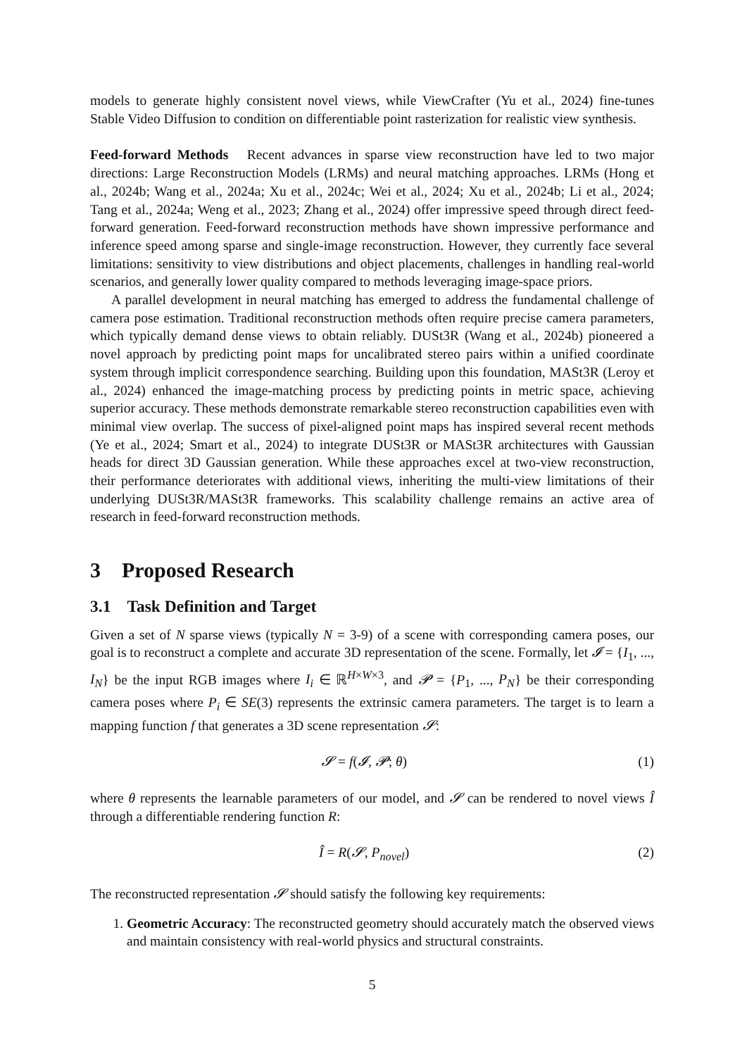models to generate highly consistent novel views, while ViewCrafter (Yu et al., 2024) fine-tunes Stable Video Diffusion to condition on differentiable point rasterization for realistic view synthesis.
Feed-forward Methods Recent advances in sparse view reconstruction have led to two major directions: Large Reconstruction Models (LRMs) and neural matching approaches. LRMs (Hong et al., 2024b; Wang et al., 2024a; Xu et al., 2024c; Wei et al., 2024; Xu et al., 2024b; Li et al., 2024; Tang et al., 2024a; Weng et al., 2023; Zhang et al., 2024) offer impressive speed through direct feed-forward generation. Feed-forward reconstruction methods have shown impressive performance and inference speed among sparse and single-image reconstruction. However, they currently face several limitations: sensitivity to view distributions and object placements, challenges in handling real-world scenarios, and generally lower quality compared to methods leveraging image-space priors.
A parallel development in neural matching has emerged to address the fundamental challenge of camera pose estimation. Traditional reconstruction methods often require precise camera parameters, which typically demand dense views to obtain reliably. DUSt3R (Wang et al., 2024b) pioneered a novel approach by predicting point maps for uncalibrated stereo pairs within a unified coordinate system through implicit correspondence searching. Building upon this foundation, MASt3R (Leroy et al., 2024) enhanced the image-matching process by predicting points in metric space, achieving superior accuracy. These methods demonstrate remarkable stereo reconstruction capabilities even with minimal view overlap. The success of pixel-aligned point maps has inspired several recent methods (Ye et al., 2024; Smart et al., 2024) to integrate DUSt3R or MASt3R architectures with Gaussian heads for direct 3D Gaussian generation. While these approaches excel at two-view reconstruction, their performance deteriorates with additional views, inheriting the multi-view limitations of their underlying DUSt3R/MASt3R frameworks. This scalability challenge remains an active area of research in feed-forward reconstruction methods.
3 Proposed Research
3.1 Task Definition and Target
Given a set of N sparse views (typically N = 3-9) of a scene with corresponding camera poses, our goal is to reconstruct a complete and accurate 3D representation of the scene. Formally, let 𝓘 = {I<sub>1</sub>, ..., I<sub>N</sub>} be the input RGB images where I<sub>i</sub> ∈ ℝ<sup>H×W×3</sup>, and 𝓟 = {P<sub>1</sub>, ..., P<sub>N</sub>} be their corresponding camera poses where P<sub>i</sub> ∈ SE(3) represents the extrinsic camera parameters. The target is to learn a mapping function f that generates a 3D scene representation 𝓢:
𝓢 = f(𝓘, 𝓟; θ) (1)
where θ represents the learnable parameters of our model, and 𝓢 can be rendered to novel views Î through a differentiable rendering function R:
Î = R(𝓢, P<sub>novel</sub>) (2)
The reconstructed representation 𝓢 should satisfy the following key requirements:
1. Geometric Accuracy: The reconstructed geometry should accurately match the observed views and maintain consistency with real-world physics and structural constraints.
5